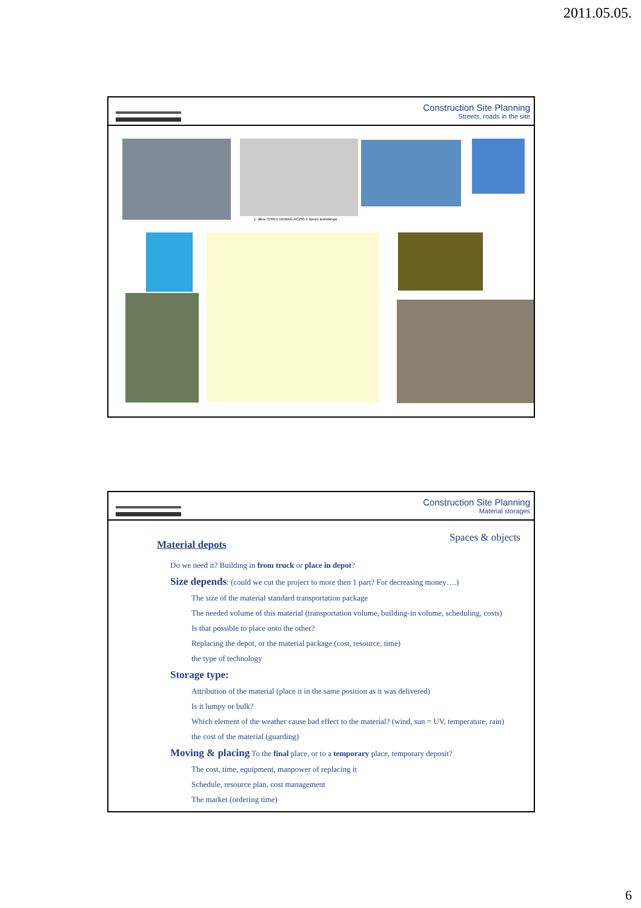2011.05.05.
Construction Site Planning
Streets, roads in the site
1. ábra TEREX DEMAG AC250-1 típusú autódaruja
Construction Site Planning
Material storages
Material depots
Spaces & objects
Do we need it? Building in from truck or place in depot?
Size depends: (could we cut the project to more then 1 part? For decreasing money….)
The size of the material standard transportation package
The needed volume of this material (transportation volume, building-in volume, scheduling, costs)
Is that possible to place onto the other?
Replacing the depot, or the material package (cost, resource, time)
the type of technology
Storage type:
Attribution of the material (place it in the same position as it was delivered)
Is it lumpy or bulk?
Which element of the weather cause bad effect to the material? (wind, sun = UV, temperature, rain)
the cost of the material (guarding)
Moving & placing To the final place, or to a temporary place, temporary deposit?
The cost, time, equipment, manpower of replacing it
Schedule, resource plan, cost management
The market (ordering time)
6